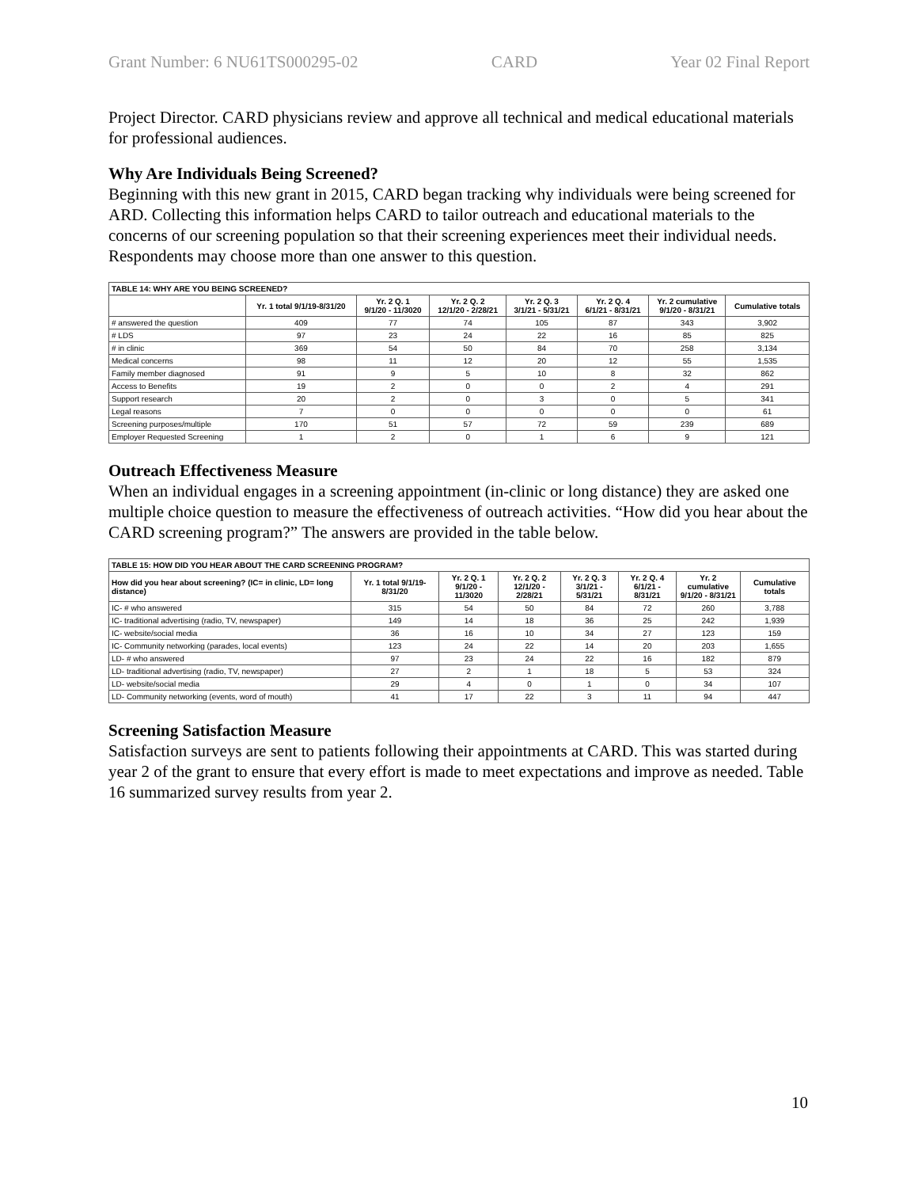Grant Number: 6 NU61TS000295-02 CARD Year 02 Final Report
Project Director. CARD physicians review and approve all technical and medical educational materials for professional audiences.
Why Are Individuals Being Screened?
Beginning with this new grant in 2015, CARD began tracking why individuals were being screened for ARD. Collecting this information helps CARD to tailor outreach and educational materials to the concerns of our screening population so that their screening experiences meet their individual needs. Respondents may choose more than one answer to this question.
| TABLE 14: WHY ARE YOU BEING SCREENED? | | | | | | | |
| --- | --- | --- | --- | --- | --- | --- | --- |
| | Yr. 1 total 9/1/19-8/31/20 | Yr. 2 Q. 1 9/1/20 - 11/3020 | Yr. 2 Q. 2 12/1/20 - 2/28/21 | Yr. 2 Q. 3 3/1/21 - 5/31/21 | Yr. 2 Q. 4 6/1/21 - 8/31/21 | Yr. 2 cumulative 9/1/20 - 8/31/21 | Cumulative totals |
| # answered the question | 409 | 77 | 74 | 105 | 87 | 343 | 3,902 |
| # LDS | 97 | 23 | 24 | 22 | 16 | 85 | 825 |
| # in clinic | 369 | 54 | 50 | 84 | 70 | 258 | 3,134 |
| Medical concerns | 98 | 11 | 12 | 20 | 12 | 55 | 1,535 |
| Family member diagnosed | 91 | 9 | 5 | 10 | 8 | 32 | 862 |
| Access to Benefits | 19 | 2 | 0 | 0 | 2 | 4 | 291 |
| Support research | 20 | 2 | 0 | 3 | 0 | 5 | 341 |
| Legal reasons | 7 | 0 | 0 | 0 | 0 | 0 | 61 |
| Screening purposes/multiple | 170 | 51 | 57 | 72 | 59 | 239 | 689 |
| Employer Requested Screening | 1 | 2 | 0 | 1 | 6 | 9 | 121 |
Outreach Effectiveness Measure
When an individual engages in a screening appointment (in-clinic or long distance) they are asked one multiple choice question to measure the effectiveness of outreach activities. “How did you hear about the CARD screening program?” The answers are provided in the table below.
| TABLE 15: HOW DID YOU HEAR ABOUT THE CARD SCREENING PROGRAM? | | | | | | | |
| --- | --- | --- | --- | --- | --- | --- | --- |
| How did you hear about screening? (IC= in clinic, LD= long distance) | Yr. 1 total 9/1/19-8/31/20 | Yr. 2 Q. 1 9/1/20 - 11/3020 | Yr. 2 Q. 2 12/1/20 - 2/28/21 | Yr. 2 Q. 3 3/1/21 - 5/31/21 | Yr. 2 Q. 4 6/1/21 - 8/31/21 | Yr. 2 cumulative 9/1/20 - 8/31/21 | Cumulative totals |
| IC- # who answered | 315 | 54 | 50 | 84 | 72 | 260 | 3,788 |
| IC- traditional advertising (radio, TV, newspaper) | 149 | 14 | 18 | 36 | 25 | 242 | 1,939 |
| IC- website/social media | 36 | 16 | 10 | 34 | 27 | 123 | 159 |
| IC- Community networking (parades, local events) | 123 | 24 | 22 | 14 | 20 | 203 | 1,655 |
| LD- # who answered | 97 | 23 | 24 | 22 | 16 | 182 | 879 |
| LD- traditional advertising (radio, TV, newspaper) | 27 | 2 | 1 | 18 | 5 | 53 | 324 |
| LD- website/social media | 29 | 4 | 0 | 1 | 0 | 34 | 107 |
| LD- Community networking (events, word of mouth) | 41 | 17 | 22 | 3 | 11 | 94 | 447 |
Screening Satisfaction Measure
Satisfaction surveys are sent to patients following their appointments at CARD. This was started during year 2 of the grant to ensure that every effort is made to meet expectations and improve as needed. Table 16 summarized survey results from year 2.
10